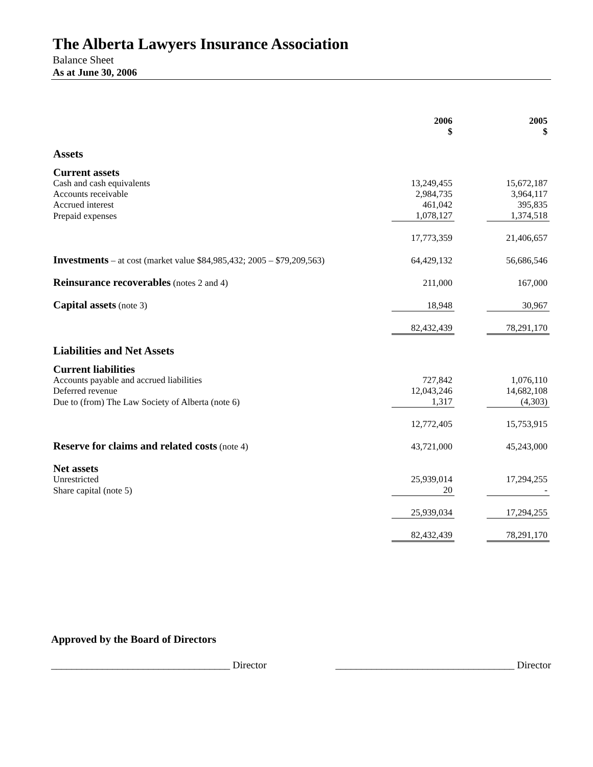The Alberta Lawyers Insurance Association
Balance Sheet
As at June 30, 2006
| | 2006 $ | | 2005 $ |
| Assets | | | |
| Current assets | | | |
| Cash and cash equivalents | 13,249,455 | | 15,672,187 |
| Accounts receivable | 2,984,735 | | 3,964,117 |
| Accrued interest | 461,042 | | 395,835 |
| Prepaid expenses | 1,078,127 | | 1,374,518 |
| | 17,773,359 | | 21,406,657 |
| Investments – at cost (market value $84,985,432; 2005 – $79,209,563) | 64,429,132 | | 56,686,546 |
| Reinsurance recoverables (notes 2 and 4) | 211,000 | | 167,000 |
| Capital assets (note 3) | 18,948 | | 30,967 |
| | 82,432,439 | | 78,291,170 |
| Liabilities and Net Assets | | | |
| Current liabilities | | | |
| Accounts payable and accrued liabilities | 727,842 | | 1,076,110 |
| Deferred revenue | 12,043,246 | | 14,682,108 |
| Due to (from) The Law Society of Alberta (note 6) | 1,317 | | (4,303) |
| | 12,772,405 | | 15,753,915 |
| Reserve for claims and related costs (note 4) | 43,721,000 | | 45,243,000 |
| Net assets | | | |
| Unrestricted | 25,939,014 | | 17,294,255 |
| Share capital (note 5) | 20 | | - |
| | 25,939,034 | | 17,294,255 |
| | 82,432,439 | | 78,291,170 |
Approved by the Board of Directors
___________________________________ Director ___________________________________ Director